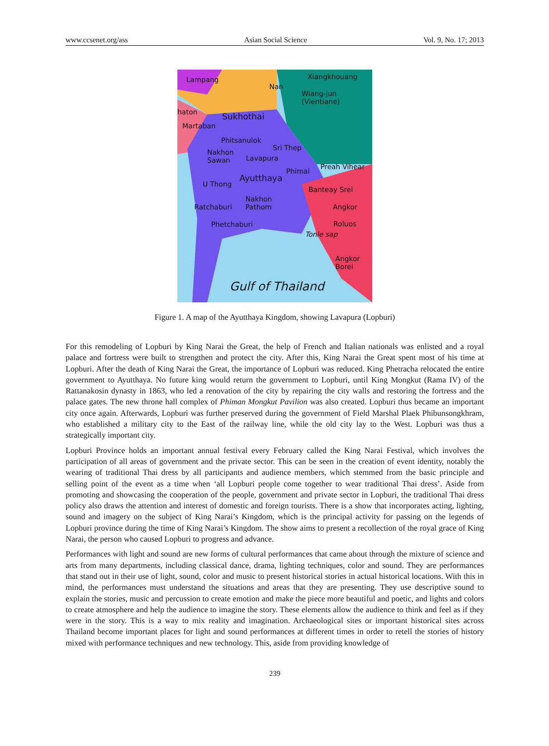www.ccsenet.org/ass Asian Social Science Vol. 9, No. 17; 2013
Lampang
Nan
Xiangkhouang
Wiang-jun
(Vientiane)
haton Sukhothai
Martaban
Phitsanulok
Sri Thep
Nakhon
Sawan Lavapura
Preah Vihear
Phimai
Ayutthaya
U Thong
Banteay Srei
Nakhon
Pathom Ratchaburi Angkor
Roluos Phetchaburi
Tonle sap
Angkor
Borei
Gulf of Thailand
Figure 1. A map of the Ayutthaya Kingdom, showing Lavapura (Lopburi)
For this remodeling of Lopburi by King Narai the Great, the help of French and Italian nationals was enlisted and a royal palace and fortress were built to strengthen and protect the city. After this, King Narai the Great spent most of his time at Lopburi. After the death of King Narai the Great, the importance of Lopburi was reduced. King Phetracha relocated the entire government to Ayutthaya. No future king would return the government to Lopburi, until King Mongkut (Rama IV) of the Rattanakosin dynasty in 1863, who led a renovation of the city by repairing the city walls and restoring the fortress and the palace gates. The new throne hall complex of Phiman Mongkut Pavilion was also created. Lopburi thus became an important city once again. Afterwards, Lopburi was further preserved during the government of Field Marshal Plaek Phibunsongkhram, who established a military city to the East of the railway line, while the old city lay to the West. Lopburi was thus a strategically important city.
Lopburi Province holds an important annual festival every February called the King Narai Festival, which involves the participation of all areas of government and the private sector. This can be seen in the creation of event identity, notably the wearing of traditional Thai dress by all participants and audience members, which stemmed from the basic principle and selling point of the event as a time when ‘all Lopburi people come together to wear traditional Thai dress’. Aside from promoting and showcasing the cooperation of the people, government and private sector in Lopburi, the traditional Thai dress policy also draws the attention and interest of domestic and foreign tourists. There is a show that incorporates acting, lighting, sound and imagery on the subject of King Narai’s Kingdom, which is the principal activity for passing on the legends of Lopburi province during the time of King Narai’s Kingdom. The show aims to present a recollection of the royal grace of King Narai, the person who caused Lopburi to progress and advance.
Performances with light and sound are new forms of cultural performances that came about through the mixture of science and arts from many departments, including classical dance, drama, lighting techniques, color and sound. They are performances that stand out in their use of light, sound, color and music to present historical stories in actual historical locations. With this in mind, the performances must understand the situations and areas that they are presenting. They use descriptive sound to explain the stories, music and percussion to create emotion and make the piece more beautiful and poetic, and lights and colors to create atmosphere and help the audience to imagine the story. These elements allow the audience to think and feel as if they were in the story. This is a way to mix reality and imagination. Archaeological sites or important historical sites across Thailand become important places for light and sound performances at different times in order to retell the stories of history mixed with performance techniques and new technology. This, aside from providing knowledge of
239